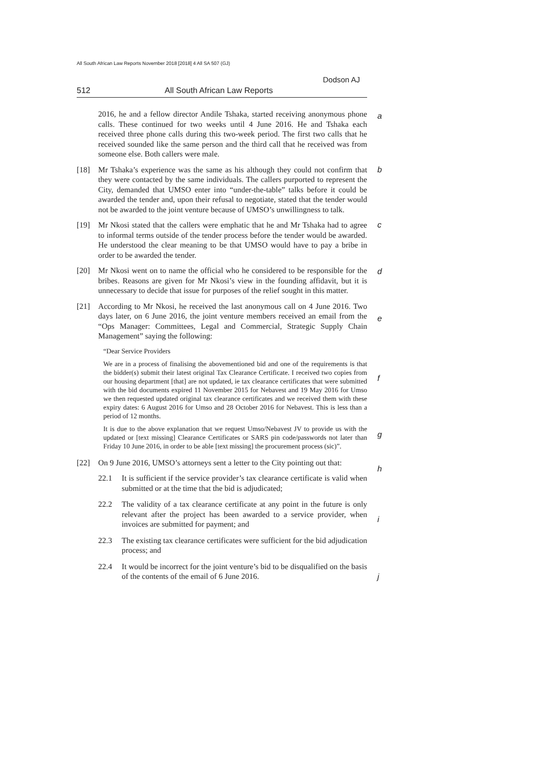All South African Law Reports November 2018 [2018] 4 All SA 507 (GJ)
Dodson AJ
512 All South African Law Reports
2016, he and a fellow director Andile Tshaka, started receiving anonymous phone calls. These continued for two weeks until 4 June 2016. He and Tshaka each received three phone calls during this two-week period. The first two calls that he received sounded like the same person and the third call that he received was from someone else. Both callers were male. a
[18] Mr Tshaka’s experience was the same as his although they could not confirm that they were contacted by the same individuals. The callers purported to represent the City, demanded that UMSO enter into “under-the-table” talks before it could be awarded the tender and, upon their refusal to negotiate, stated that the tender would not be awarded to the joint venture because of UMSO’s unwillingness to talk. b
c
[19] Mr Nkosi stated that the callers were emphatic that he and Mr Tshaka had to agree to informal terms outside of the tender process before the tender would be awarded. He understood the clear meaning to be that UMSO would have to pay a bribe in order to be awarded the tender.
[20] Mr Nkosi went on to name the official who he considered to be responsible for the bribes. Reasons are given for Mr Nkosi’s view in the founding affidavit, but it is unnecessary to decide that issue for purposes of the relief sought in this matter. d
[21] According to Mr Nkosi, he received the last anonymous call on 4 June 2016. Two days later, on 6 June 2016, the joint venture members received an email from the “Ops Manager: Committees, Legal and Commercial, Strategic Supply Chain Management” saying the following:
e
“Dear Service Providers
We are in a process of finalising the abovementioned bid and one of the requirements is that the bidder(s) submit their latest original Tax Clearance Certificate. I received two copies from our housing department [that] are not updated, ie tax clearance certificates that were submitted with the bid documents expired 11 November 2015 for Nebavest and 19 May 2016 for Umso we then requested updated original tax clearance certificates and we received them with these expiry dates: 6 August 2016 for Umso and 28 October 2016 for Nebavest. This is less than a period of 12 months.
f
g
It is due to the above explanation that we request Umso/Nebavest JV to provide us with the updated or [text missing] Clearance Certificates or SARS pin code/passwords not later than Friday 10 June 2016, in order to be able [text missing] the procurement process (sic)”.
[22] On 9 June 2016, UMSO’s attorneys sent a letter to the City pointing out that:
h
22.1 It is sufficient if the service provider’s tax clearance certificate is valid when submitted or at the time that the bid is adjudicated;
22.2 The validity of a tax clearance certificate at any point in the future is only relevant after the project has been awarded to a service provider, when invoices are submitted for payment; and
i
22.3 The existing tax clearance certificates were sufficient for the bid adjudication process; and
22.4 It would be incorrect for the joint venture’s bid to be disqualified on the basis of the contents of the email of 6 June 2016.
j